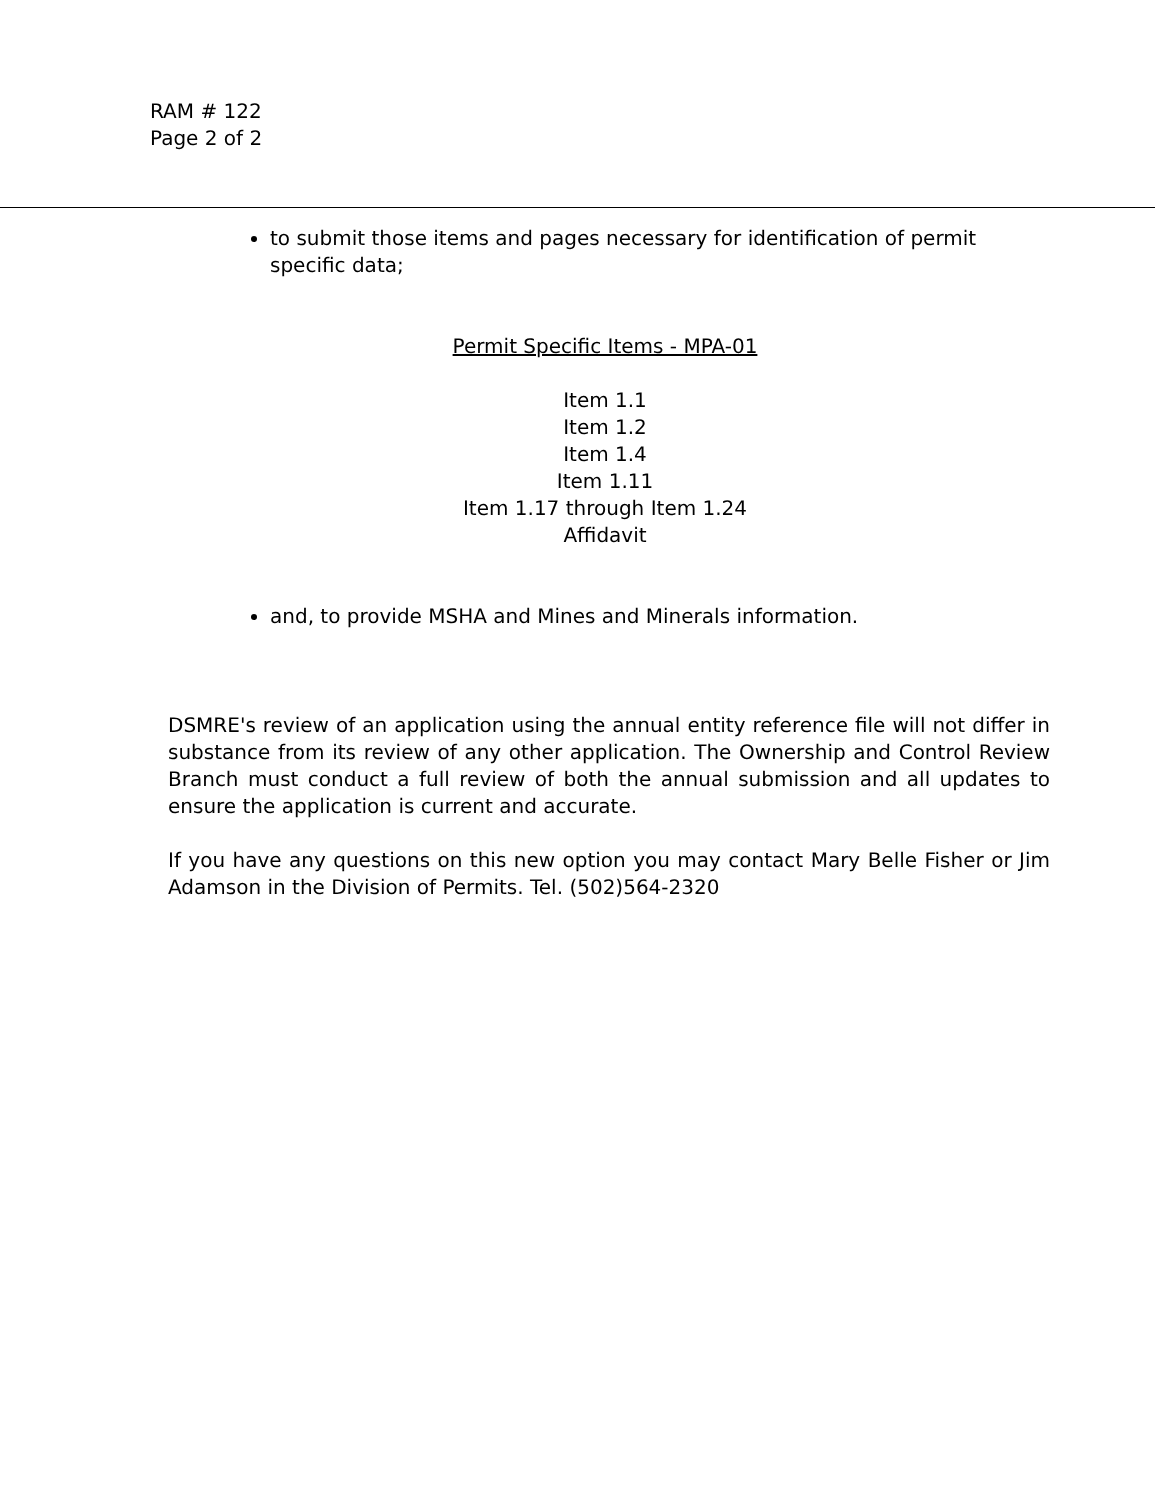RAM # 122
Page 2 of 2
to submit those items and pages necessary for identification of permit specific data;
Permit Specific Items - MPA-01
Item 1.1
Item 1.2
Item 1.4
Item 1.11
Item 1.17 through Item 1.24
Affidavit
and, to provide MSHA and Mines and Minerals information.
DSMRE's review of an application using the annual entity reference file will not differ in substance from its review of any other application. The Ownership and Control Review Branch must conduct a full review of both the annual submission and all updates to ensure the application is current and accurate.
If you have any questions on this new option you may contact Mary Belle Fisher or Jim Adamson in the Division of Permits. Tel. (502)564-2320